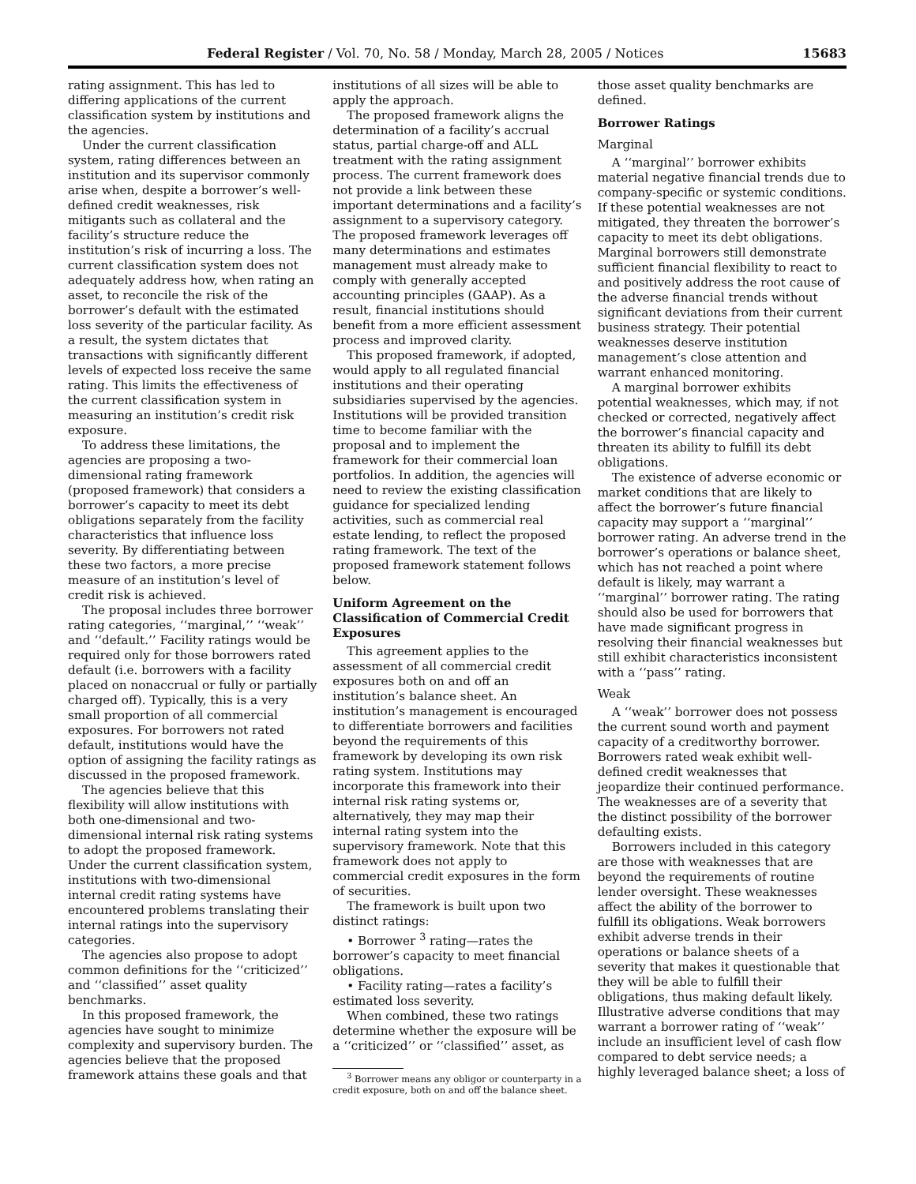Federal Register / Vol. 70, No. 58 / Monday, March 28, 2005 / Notices 15683
rating assignment. This has led to differing applications of the current classification system by institutions and the agencies.
Under the current classification system, rating differences between an institution and its supervisor commonly arise when, despite a borrower’s well-defined credit weaknesses, risk mitigants such as collateral and the facility’s structure reduce the institution’s risk of incurring a loss. The current classification system does not adequately address how, when rating an asset, to reconcile the risk of the borrower’s default with the estimated loss severity of the particular facility. As a result, the system dictates that transactions with significantly different levels of expected loss receive the same rating. This limits the effectiveness of the current classification system in measuring an institution’s credit risk exposure.
To address these limitations, the agencies are proposing a two-dimensional rating framework (proposed framework) that considers a borrower’s capacity to meet its debt obligations separately from the facility characteristics that influence loss severity. By differentiating between these two factors, a more precise measure of an institution’s level of credit risk is achieved.
The proposal includes three borrower rating categories, ‘‘marginal,’’ ‘‘weak’’ and ‘‘default.’’ Facility ratings would be required only for those borrowers rated default (i.e. borrowers with a facility placed on nonaccrual or fully or partially charged off). Typically, this is a very small proportion of all commercial exposures. For borrowers not rated default, institutions would have the option of assigning the facility ratings as discussed in the proposed framework.
The agencies believe that this flexibility will allow institutions with both one-dimensional and two-dimensional internal risk rating systems to adopt the proposed framework. Under the current classification system, institutions with two-dimensional internal credit rating systems have encountered problems translating their internal ratings into the supervisory categories.
The agencies also propose to adopt common definitions for the ‘‘criticized’’ and ‘‘classified’’ asset quality benchmarks.
In this proposed framework, the agencies have sought to minimize complexity and supervisory burden. The agencies believe that the proposed framework attains these goals and that
institutions of all sizes will be able to apply the approach.
The proposed framework aligns the determination of a facility’s accrual status, partial charge-off and ALL treatment with the rating assignment process. The current framework does not provide a link between these important determinations and a facility’s assignment to a supervisory category. The proposed framework leverages off many determinations and estimates management must already make to comply with generally accepted accounting principles (GAAP). As a result, financial institutions should benefit from a more efficient assessment process and improved clarity.
This proposed framework, if adopted, would apply to all regulated financial institutions and their operating subsidiaries supervised by the agencies. Institutions will be provided transition time to become familiar with the proposal and to implement the framework for their commercial loan portfolios. In addition, the agencies will need to review the existing classification guidance for specialized lending activities, such as commercial real estate lending, to reflect the proposed rating framework. The text of the proposed framework statement follows below.
Uniform Agreement on the Classification of Commercial Credit Exposures
This agreement applies to the assessment of all commercial credit exposures both on and off an institution’s balance sheet. An institution’s management is encouraged to differentiate borrowers and facilities beyond the requirements of this framework by developing its own risk rating system. Institutions may incorporate this framework into their internal risk rating systems or, alternatively, they may map their internal rating system into the supervisory framework. Note that this framework does not apply to commercial credit exposures in the form of securities.
The framework is built upon two distinct ratings:
• Borrower <sup>3</sup> rating—rates the borrower’s capacity to meet financial obligations.
• Facility rating—rates a facility’s estimated loss severity.
When combined, these two ratings determine whether the exposure will be a ‘‘criticized’’ or ‘‘classified’’ asset, as
<sup>3</sup> Borrower means any obligor or counterparty in a credit exposure, both on and off the balance sheet.
those asset quality benchmarks are defined.
Borrower Ratings
Marginal
A ‘‘marginal’’ borrower exhibits material negative financial trends due to company-specific or systemic conditions. If these potential weaknesses are not mitigated, they threaten the borrower’s capacity to meet its debt obligations. Marginal borrowers still demonstrate sufficient financial flexibility to react to and positively address the root cause of the adverse financial trends without significant deviations from their current business strategy. Their potential weaknesses deserve institution management’s close attention and warrant enhanced monitoring.
A marginal borrower exhibits potential weaknesses, which may, if not checked or corrected, negatively affect the borrower’s financial capacity and threaten its ability to fulfill its debt obligations.
The existence of adverse economic or market conditions that are likely to affect the borrower’s future financial capacity may support a ‘‘marginal’’ borrower rating. An adverse trend in the borrower’s operations or balance sheet, which has not reached a point where default is likely, may warrant a ‘‘marginal’’ borrower rating. The rating should also be used for borrowers that have made significant progress in resolving their financial weaknesses but still exhibit characteristics inconsistent with a ‘‘pass’’ rating.
Weak
A ‘‘weak’’ borrower does not possess the current sound worth and payment capacity of a creditworthy borrower. Borrowers rated weak exhibit well-defined credit weaknesses that jeopardize their continued performance. The weaknesses are of a severity that the distinct possibility of the borrower defaulting exists.
Borrowers included in this category are those with weaknesses that are beyond the requirements of routine lender oversight. These weaknesses affect the ability of the borrower to fulfill its obligations. Weak borrowers exhibit adverse trends in their operations or balance sheets of a severity that makes it questionable that they will be able to fulfill their obligations, thus making default likely. Illustrative adverse conditions that may warrant a borrower rating of ‘‘weak’’ include an insufficient level of cash flow compared to debt service needs; a highly leveraged balance sheet; a loss of